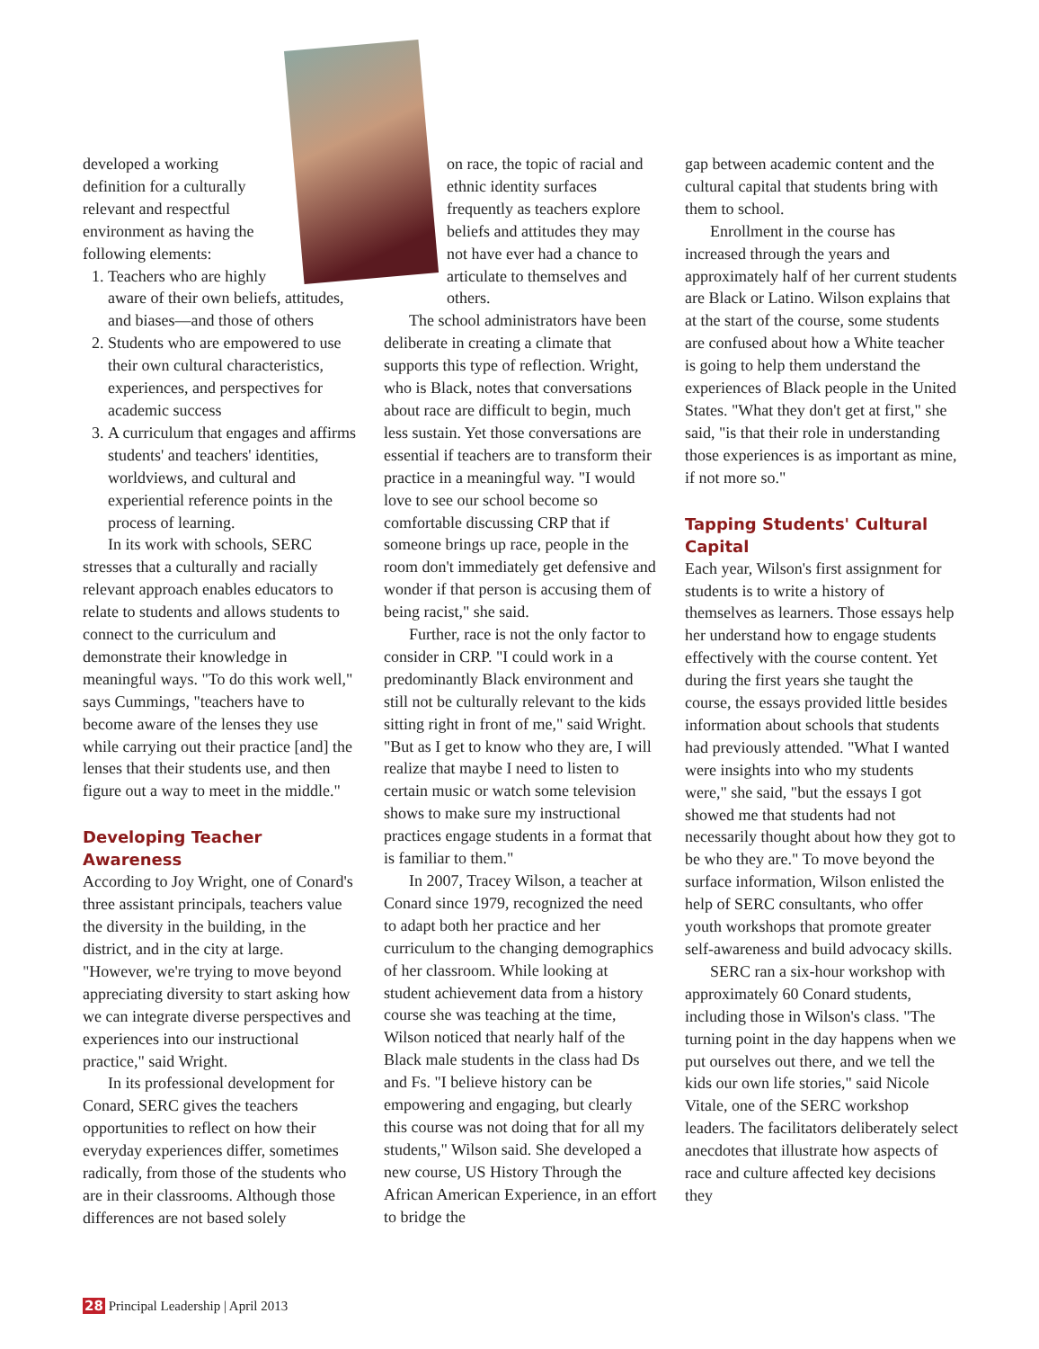developed a working definition for a culturally relevant and respectful environment as having the following elements:
1. Teachers who are highly aware of their own beliefs, attitudes, and biases—and those of others
2. Students who are empowered to use their own cultural characteristics, experiences, and perspectives for academic success
3. A curriculum that engages and affirms students' and teachers' identities, worldviews, and cultural and experiential reference points in the process of learning.
In its work with schools, SERC stresses that a culturally and racially relevant approach enables educators to relate to students and allows students to connect to the curriculum and demonstrate their knowledge in meaningful ways. "To do this work well," says Cummings, "teachers have to become aware of the lenses they use while carrying out their practice [and] the lenses that their students use, and then figure out a way to meet in the middle."
Developing Teacher Awareness
According to Joy Wright, one of Conard's three assistant principals, teachers value the diversity in the building, in the district, and in the city at large. "However, we're trying to move beyond appreciating diversity to start asking how we can integrate diverse perspectives and experiences into our instructional practice," said Wright.
In its professional development for Conard, SERC gives the teachers opportunities to reflect on how their everyday experiences differ, sometimes radically, from those of the students who are in their classrooms. Although those differences are not based solely
on race, the topic of racial and ethnic identity surfaces frequently as teachers explore beliefs and attitudes they may not have ever had a chance to articulate to themselves and others.
The school administrators have been deliberate in creating a climate that supports this type of reflection. Wright, who is Black, notes that conversations about race are difficult to begin, much less sustain. Yet those conversations are essential if teachers are to transform their practice in a meaningful way. "I would love to see our school become so comfortable discussing CRP that if someone brings up race, people in the room don't immediately get defensive and wonder if that person is accusing them of being racist," she said.
Further, race is not the only factor to consider in CRP. "I could work in a predominantly Black environment and still not be culturally relevant to the kids sitting right in front of me," said Wright. "But as I get to know who they are, I will realize that maybe I need to listen to certain music or watch some television shows to make sure my instructional practices engage students in a format that is familiar to them."
In 2007, Tracey Wilson, a teacher at Conard since 1979, recognized the need to adapt both her practice and her curriculum to the changing demographics of her classroom. While looking at student achievement data from a history course she was teaching at the time, Wilson noticed that nearly half of the Black male students in the class had Ds and Fs. "I believe history can be empowering and engaging, but clearly this course was not doing that for all my students," Wilson said. She developed a new course, US History Through the African American Experience, in an effort to bridge the
gap between academic content and the cultural capital that students bring with them to school.
Enrollment in the course has increased through the years and approximately half of her current students are Black or Latino. Wilson explains that at the start of the course, some students are confused about how a White teacher is going to help them understand the experiences of Black people in the United States. "What they don't get at first," she said, "is that their role in understanding those experiences is as important as mine, if not more so."
Tapping Students' Cultural Capital
Each year, Wilson's first assignment for students is to write a history of themselves as learners. Those essays help her understand how to engage students effectively with the course content. Yet during the first years she taught the course, the essays provided little besides information about schools that students had previously attended. "What I wanted were insights into who my students were," she said, "but the essays I got showed me that students had not necessarily thought about how they got to be who they are." To move beyond the surface information, Wilson enlisted the help of SERC consultants, who offer youth workshops that promote greater self-awareness and build advocacy skills.
SERC ran a six-hour workshop with approximately 60 Conard students, including those in Wilson's class. "The turning point in the day happens when we put ourselves out there, and we tell the kids our own life stories," said Nicole Vitale, one of the SERC workshop leaders. The facilitators deliberately select anecdotes that illustrate how aspects of race and culture affected key decisions they
28 Principal Leadership | April 2013